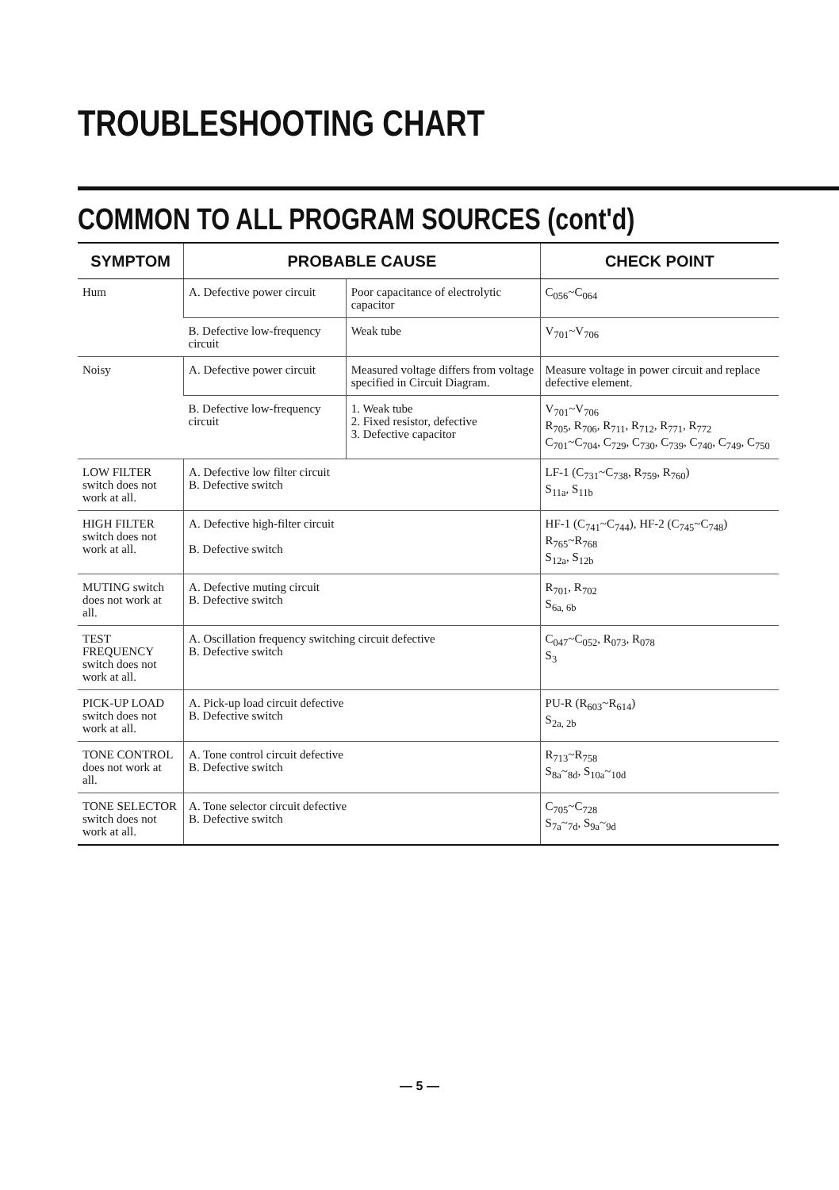TROUBLESHOOTING CHART
COMMON TO ALL PROGRAM SOURCES (cont'd)
| SYMPTOM | PROBABLE CAUSE | | CHECK POINT |
| --- | --- | --- | --- |
| Hum | A. Defective power circuit | Poor capacitance of electrolytic capacitor | C<sub>056</sub>~C<sub>064</sub> |
| | B. Defective low-frequency circuit | Weak tube | V<sub>701</sub>~V<sub>706</sub> |
| Noisy | A. Defective power circuit | Measured voltage differs from voltage specified in Circuit Diagram. | Measure voltage in power circuit and replace defective element. |
| | B. Defective low-frequency circuit | 1. Weak tube 2. Fixed resistor, defective 3. Defective capacitor | V<sub>701</sub>~V<sub>706</sub> R<sub>705</sub>, R<sub>706</sub>, R<sub>711</sub>, R<sub>712</sub>, R<sub>771</sub>, R<sub>772</sub> C<sub>701</sub>~C<sub>704</sub>, C<sub>729</sub>, C<sub>730</sub>, C<sub>739</sub>, C<sub>740</sub>, C<sub>749</sub>, C<sub>750</sub> |
| LOW FILTER switch does not work at all. | A. Defective low filter circuit B. Defective switch | | LF-1 (C<sub>731</sub>~C<sub>738</sub>, R<sub>759</sub>, R<sub>760</sub>) S<sub>11a</sub>, S<sub>11b</sub> |
| HIGH FILTER switch does not work at all. | A. Defective high-filter circuit B. Defective switch | | HF-1 (C<sub>741</sub>~C<sub>744</sub>), HF-2 (C<sub>745</sub>~C<sub>748</sub>) R<sub>765</sub>~R<sub>768</sub> S<sub>12a</sub>, S<sub>12b</sub> |
| MUTING switch does not work at all. | A. Defective muting circuit B. Defective switch | | R<sub>701</sub>, R<sub>702</sub> S<sub>6a, 6b</sub> |
| TEST FREQUENCY switch does not work at all. | A. Oscillation frequency switching circuit defective B. Defective switch | | C<sub>047</sub>~C<sub>052</sub>, R<sub>073</sub>, R<sub>078</sub> S<sub>3</sub> |
| PICK-UP LOAD switch does not work at all. | A. Pick-up load circuit defective B. Defective switch | | PU-R (R<sub>603</sub>~R<sub>614</sub>) S<sub>2a, 2b</sub> |
| TONE CONTROL does not work at all. | A. Tone control circuit defective B. Defective switch | | R<sub>713</sub>~R<sub>758</sub> S<sub>8a</sub>~<sub>8d</sub>, S<sub>10a</sub>~<sub>10d</sub> |
| TONE SELECTOR switch does not work at all. | A. Tone selector circuit defective B. Defective switch | | C<sub>705</sub>~C<sub>728</sub> S<sub>7a</sub>~<sub>7d</sub>, S<sub>9a</sub>~<sub>9d</sub> |
— 5 —